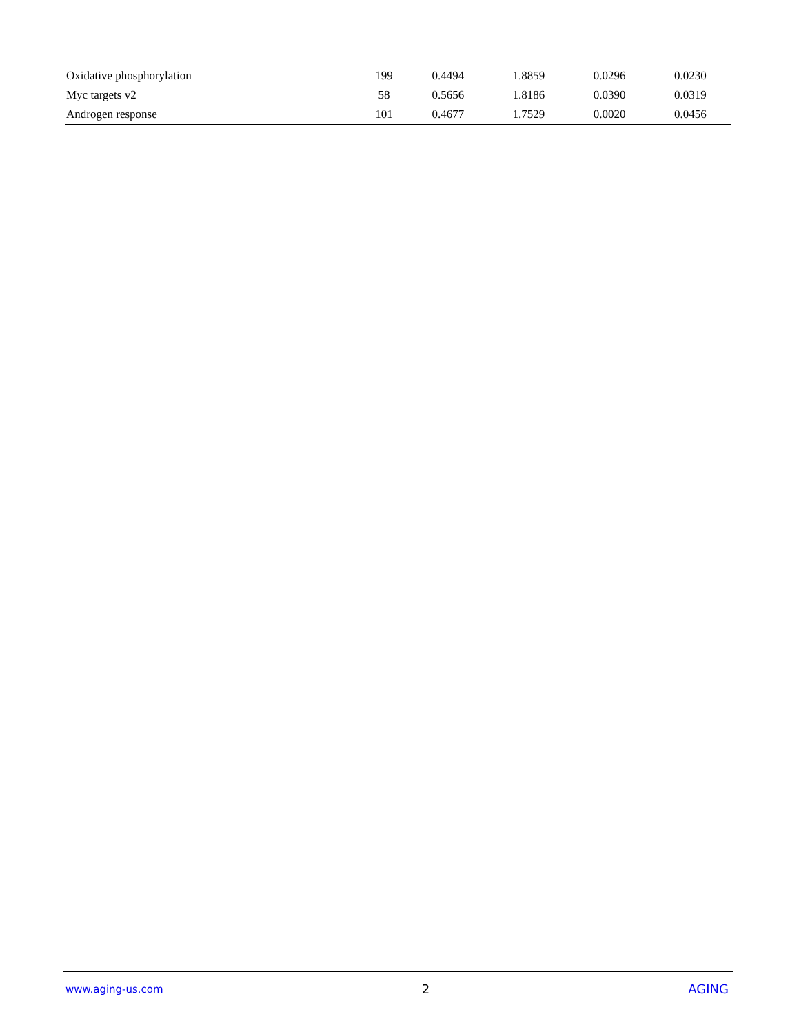| Oxidative phosphorylation | 199 | 0.4494 | 1.8859 | 0.0296 | 0.0230 |
| Myc targets v2 | 58 | 0.5656 | 1.8186 | 0.0390 | 0.0319 |
| Androgen response | 101 | 0.4677 | 1.7529 | 0.0020 | 0.0456 |
www.aging-us.com 2 AGING